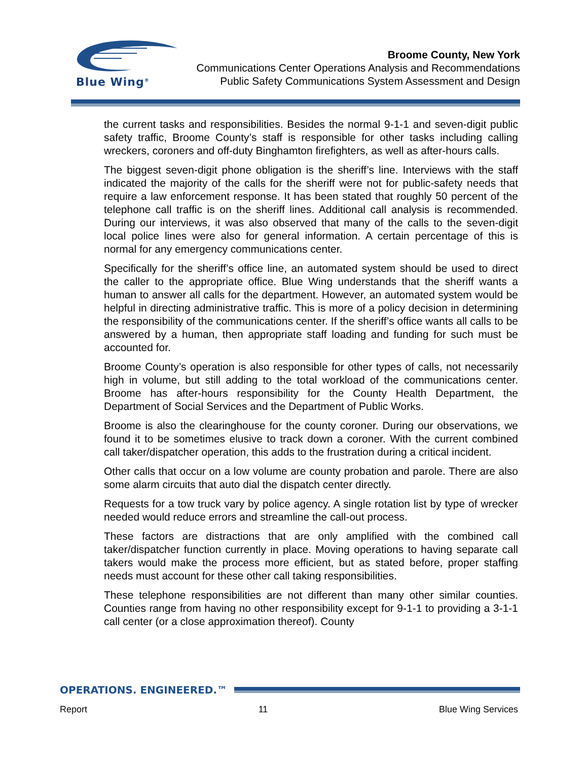Blue Wing<sup>®</sup>
Broome County, New York
Communications Center Operations Analysis and Recommendations
Public Safety Communications System Assessment and Design
the current tasks and responsibilities. Besides the normal 9-1-1 and seven-digit public safety traffic, Broome County’s staff is responsible for other tasks including calling wreckers, coroners and off-duty Binghamton firefighters, as well as after-hours calls.
The biggest seven-digit phone obligation is the sheriff’s line. Interviews with the staff indicated the majority of the calls for the sheriff were not for public-safety needs that require a law enforcement response. It has been stated that roughly 50 percent of the telephone call traffic is on the sheriff lines. Additional call analysis is recommended. During our interviews, it was also observed that many of the calls to the seven-digit local police lines were also for general information. A certain percentage of this is normal for any emergency communications center.
Specifically for the sheriff’s office line, an automated system should be used to direct the caller to the appropriate office. Blue Wing understands that the sheriff wants a human to answer all calls for the department. However, an automated system would be helpful in directing administrative traffic. This is more of a policy decision in determining the responsibility of the communications center. If the sheriff’s office wants all calls to be answered by a human, then appropriate staff loading and funding for such must be accounted for.
Broome County’s operation is also responsible for other types of calls, not necessarily high in volume, but still adding to the total workload of the communications center. Broome has after-hours responsibility for the County Health Department, the Department of Social Services and the Department of Public Works.
Broome is also the clearinghouse for the county coroner. During our observations, we found it to be sometimes elusive to track down a coroner. With the current combined call taker/dispatcher operation, this adds to the frustration during a critical incident.
Other calls that occur on a low volume are county probation and parole. There are also some alarm circuits that auto dial the dispatch center directly.
Requests for a tow truck vary by police agency. A single rotation list by type of wrecker needed would reduce errors and streamline the call-out process.
These factors are distractions that are only amplified with the combined call taker/dispatcher function currently in place. Moving operations to having separate call takers would make the process more efficient, but as stated before, proper staffing needs must account for these other call taking responsibilities.
These telephone responsibilities are not different than many other similar counties. Counties range from having no other responsibility except for 9-1-1 to providing a 3-1-1 call center (or a close approximation thereof). County
OPERATIONS. ENGINEERED.™
Report 11 Blue Wing Services